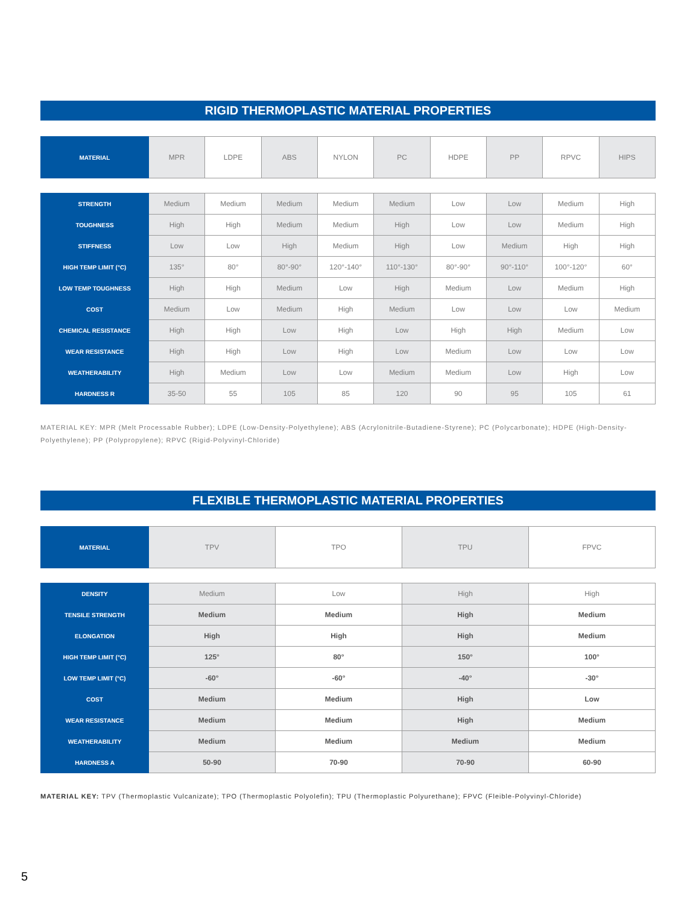RIGID THERMOPLASTIC MATERIAL PROPERTIES
| MATERIAL | MPR | LDPE | ABS | NYLON | PC | HDPE | PP | RPVC | HIPS |
| STRENGTH | Medium | Medium | Medium | Medium | Medium | Low | Low | Medium | High |
| TOUGHNESS | High | High | Medium | Medium | High | Low | Low | Medium | High |
| STIFFNESS | Low | Low | High | Medium | High | Low | Medium | High | High |
| HIGH TEMP LIMIT (°C) | 135° | 80° | 80°-90° | 120°-140° | 110°-130° | 80°-90° | 90°-110° | 100°-120° | 60° |
| LOW TEMP TOUGHNESS | High | High | Medium | Low | High | Medium | Low | Medium | High |
| COST | Medium | Low | Medium | High | Medium | Low | Low | Low | Medium |
| CHEMICAL RESISTANCE | High | High | Low | High | Low | High | High | Medium | Low |
| WEAR RESISTANCE | High | High | Low | High | Low | Medium | Low | Low | Low |
| WEATHERABILITY | High | Medium | Low | Low | Medium | Medium | Low | High | Low |
| HARDNESS R | 35-50 | 55 | 105 | 85 | 120 | 90 | 95 | 105 | 61 |
MATERIAL KEY: MPR (Melt Processable Rubber); LDPE (Low-Density-Polyethylene); ABS (Acrylonitrile-Butadiene-Styrene); PC (Polycarbonate); HDPE (High-Density-Polyethylene); PP (Polypropylene); RPVC (Rigid-Polyvinyl-Chloride)
FLEXIBLE THERMOPLASTIC MATERIAL PROPERTIES
| MATERIAL | TPV | TPO | TPU | FPVC |
| DENSITY | Medium | Low | High | High |
| TENSILE STRENGTH | Medium | Medium | High | Medium |
| ELONGATION | High | High | High | Medium |
| HIGH TEMP LIMIT (°C) | 125° | 80° | 150° | 100° |
| LOW TEMP LIMIT (°C) | -60° | -60° | -40° | -30° |
| COST | Medium | Medium | High | Low |
| WEAR RESISTANCE | Medium | Medium | High | Medium |
| WEATHERABILITY | Medium | Medium | Medium | Medium |
| HARDNESS A | 50-90 | 70-90 | 70-90 | 60-90 |
MATERIAL KEY: TPV (Thermoplastic Vulcanizate); TPO (Thermoplastic Polyolefin); TPU (Thermoplastic Polyurethane); FPVC (Fleible-Polyvinyl-Chloride)
5